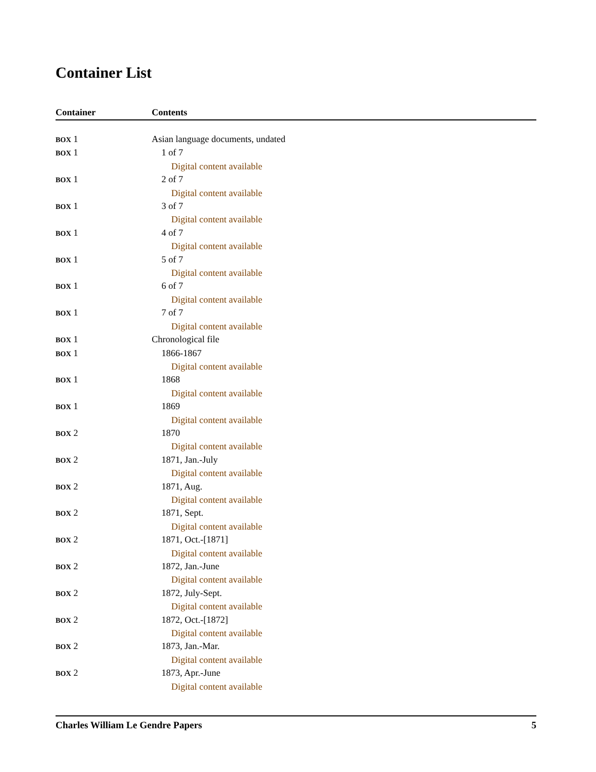Container List
| Container | Contents |
| --- | --- |
| BOX 1 | Asian language documents, undated |
| BOX 1 | 1 of 7 |
| | Digital content available |
| BOX 1 | 2 of 7 |
| | Digital content available |
| BOX 1 | 3 of 7 |
| | Digital content available |
| BOX 1 | 4 of 7 |
| | Digital content available |
| BOX 1 | 5 of 7 |
| | Digital content available |
| BOX 1 | 6 of 7 |
| | Digital content available |
| BOX 1 | 7 of 7 |
| | Digital content available |
| BOX 1 | Chronological file |
| BOX 1 | 1866-1867 |
| | Digital content available |
| BOX 1 | 1868 |
| | Digital content available |
| BOX 1 | 1869 |
| | Digital content available |
| BOX 2 | 1870 |
| | Digital content available |
| BOX 2 | 1871, Jan.-July |
| | Digital content available |
| BOX 2 | 1871, Aug. |
| | Digital content available |
| BOX 2 | 1871, Sept. |
| | Digital content available |
| BOX 2 | 1871, Oct.-[1871] |
| | Digital content available |
| BOX 2 | 1872, Jan.-June |
| | Digital content available |
| BOX 2 | 1872, July-Sept. |
| | Digital content available |
| BOX 2 | 1872, Oct.-[1872] |
| | Digital content available |
| BOX 2 | 1873, Jan.-Mar. |
| | Digital content available |
| BOX 2 | 1873, Apr.-June |
| | Digital content available |
Charles William Le Gendre Papers 5